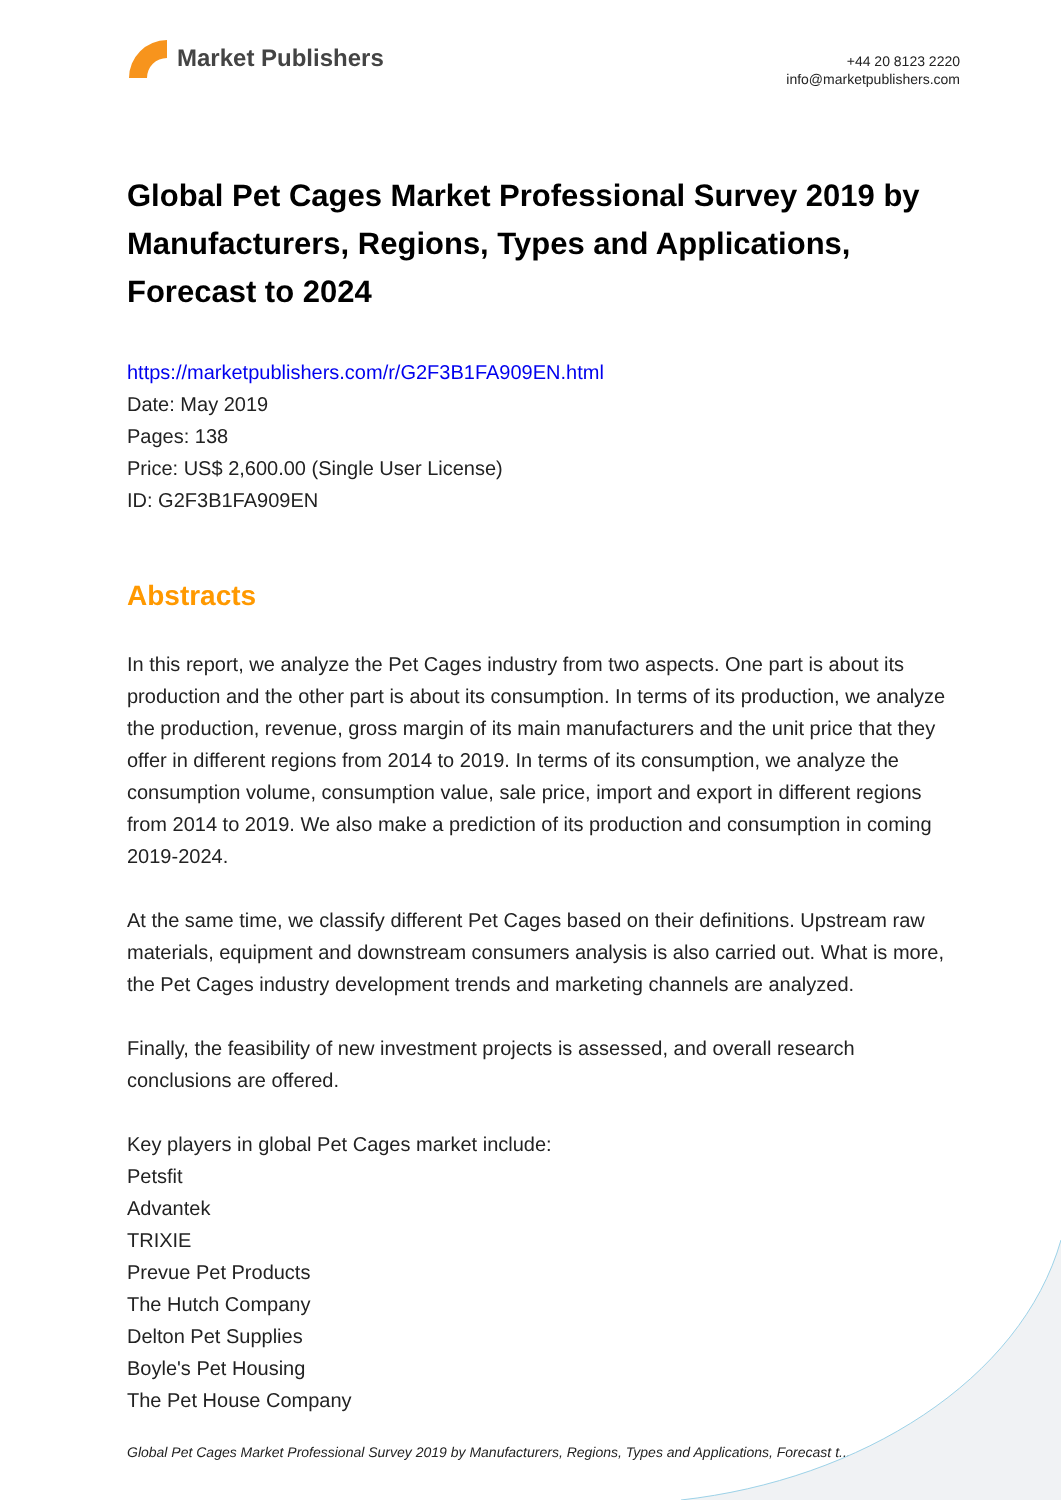Market Publishers
+44 20 8123 2220
info@marketpublishers.com
Global Pet Cages Market Professional Survey 2019 by Manufacturers, Regions, Types and Applications, Forecast to 2024
https://marketpublishers.com/r/G2F3B1FA909EN.html
Date: May 2019
Pages: 138
Price: US$ 2,600.00 (Single User License)
ID: G2F3B1FA909EN
Abstracts
In this report, we analyze the Pet Cages industry from two aspects. One part is about its production and the other part is about its consumption. In terms of its production, we analyze the production, revenue, gross margin of its main manufacturers and the unit price that they offer in different regions from 2014 to 2019. In terms of its consumption, we analyze the consumption volume, consumption value, sale price, import and export in different regions from 2014 to 2019. We also make a prediction of its production and consumption in coming 2019-2024.
At the same time, we classify different Pet Cages based on their definitions. Upstream raw materials, equipment and downstream consumers analysis is also carried out. What is more, the Pet Cages industry development trends and marketing channels are analyzed.
Finally, the feasibility of new investment projects is assessed, and overall research conclusions are offered.
Key players in global Pet Cages market include:
Petsfit
Advantek
TRIXIE
Prevue Pet Products
The Hutch Company
Delton Pet Supplies
Boyle's Pet Housing
The Pet House Company
Global Pet Cages Market Professional Survey 2019 by Manufacturers, Regions, Types and Applications, Forecast t...